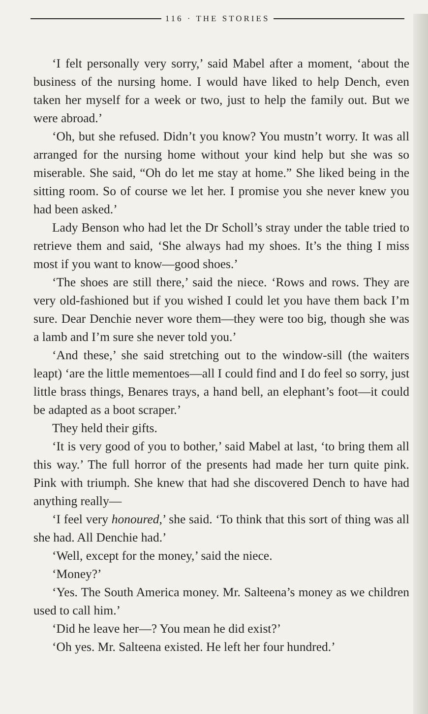116 · THE STORIES
‘I felt personally very sorry,’ said Mabel after a moment, ‘about the business of the nursing home. I would have liked to help Dench, even taken her myself for a week or two, just to help the family out. But we were abroad.’
‘Oh, but she refused. Didn’t you know? You mustn’t worry. It was all arranged for the nursing home without your kind help but she was so miserable. She said, “Oh do let me stay at home.” She liked being in the sitting room. So of course we let her. I promise you she never knew you had been asked.’
Lady Benson who had let the Dr Scholl’s stray under the table tried to retrieve them and said, ‘She always had my shoes. It’s the thing I miss most if you want to know—good shoes.’
‘The shoes are still there,’ said the niece. ‘Rows and rows. They are very old-fashioned but if you wished I could let you have them back I’m sure. Dear Denchie never wore them—they were too big, though she was a lamb and I’m sure she never told you.’
‘And these,’ she said stretching out to the window-sill (the waiters leapt) ‘are the little mementoes—all I could find and I do feel so sorry, just little brass things, Benares trays, a hand bell, an elephant’s foot—it could be adapted as a boot scraper.’
They held their gifts.
‘It is very good of you to bother,’ said Mabel at last, ‘to bring them all this way.’ The full horror of the presents had made her turn quite pink. Pink with triumph. She knew that had she discovered Dench to have had anything really—
‘I feel very honoured,’ she said. ‘To think that this sort of thing was all she had. All Denchie had.’
‘Well, except for the money,’ said the niece.
‘Money?’
‘Yes. The South America money. Mr. Salteena’s money as we children used to call him.’
‘Did he leave her—? You mean he did exist?’
‘Oh yes. Mr. Salteena existed. He left her four hundred.’